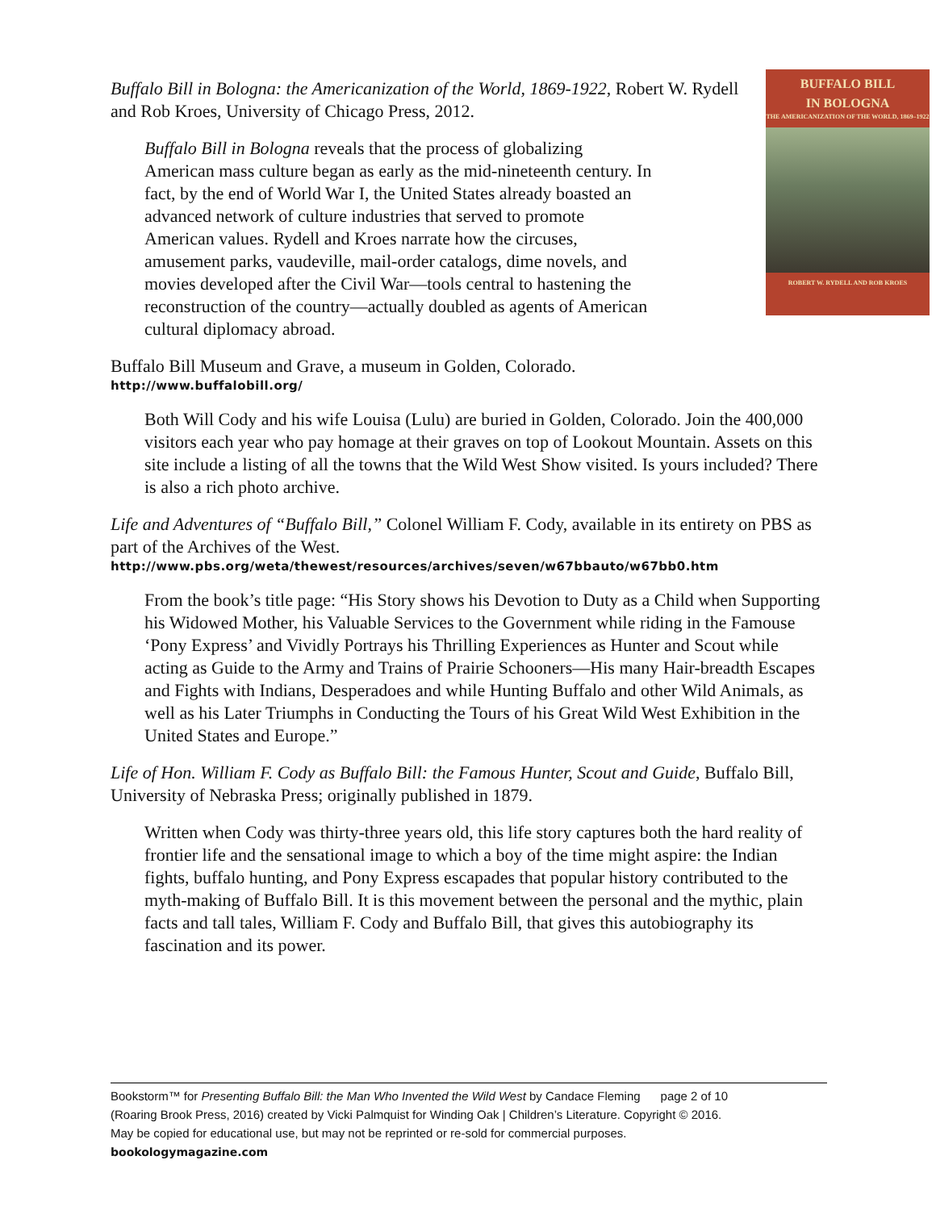BUFFALO BILL
IN BOLOGNA
THE AMERICANIZATION OF THE WORLD, 1869–1922
ROBERT W. RYDELL AND ROB KROES
Buffalo Bill in Bologna: the Americanization of the World, 1869-1922, Robert W. Rydell and Rob Kroes, University of Chicago Press, 2012.
Buffalo Bill in Bologna reveals that the process of globalizing American mass culture began as early as the mid-nineteenth century. In fact, by the end of World War I, the United States already boasted an advanced network of culture industries that served to promote American values. Rydell and Kroes narrate how the circuses, amusement parks, vaudeville, mail-order catalogs, dime novels, and movies developed after the Civil War—tools central to hastening the reconstruction of the country—actually doubled as agents of American cultural diplomacy abroad.
Buffalo Bill Museum and Grave, a museum in Golden, Colorado.
http://www.buffalobill.org/
Both Will Cody and his wife Louisa (Lulu) are buried in Golden, Colorado. Join the 400,000 visitors each year who pay homage at their graves on top of Lookout Mountain. Assets on this site include a listing of all the towns that the Wild West Show visited. Is yours included? There is also a rich photo archive.
Life and Adventures of “Buffalo Bill,” Colonel William F. Cody, available in its entirety on PBS as part of the Archives of the West.
http://www.pbs.org/weta/thewest/resources/archives/seven/w67bbauto/w67bb0.htm
From the book’s title page: “His Story shows his Devotion to Duty as a Child when Supporting his Widowed Mother, his Valuable Services to the Government while riding in the Famouse ‘Pony Express’ and Vividly Portrays his Thrilling Experiences as Hunter and Scout while acting as Guide to the Army and Trains of Prairie Schooners—His many Hair-breadth Escapes and Fights with Indians, Desperadoes and while Hunting Buffalo and other Wild Animals, as well as his Later Triumphs in Conducting the Tours of his Great Wild West Exhibition in the United States and Europe.”
Life of Hon. William F. Cody as Buffalo Bill: the Famous Hunter, Scout and Guide, Buffalo Bill, University of Nebraska Press; originally published in 1879.
Written when Cody was thirty-three years old, this life story captures both the hard reality of frontier life and the sensational image to which a boy of the time might aspire: the Indian fights, buffalo hunting, and Pony Express escapades that popular history contributed to the myth-making of Buffalo Bill. It is this movement between the personal and the mythic, plain facts and tall tales, William F. Cody and Buffalo Bill, that gives this autobiography its fascination and its power.
Bookstorm™ for Presenting Buffalo Bill: the Man Who Invented the Wild West by Candace Fleming page 2 of 10
(Roaring Brook Press, 2016) created by Vicki Palmquist for Winding Oak | Children’s Literature. Copyright © 2016.
May be copied for educational use, but may not be reprinted or re-sold for commercial purposes.
bookologymagazine.com